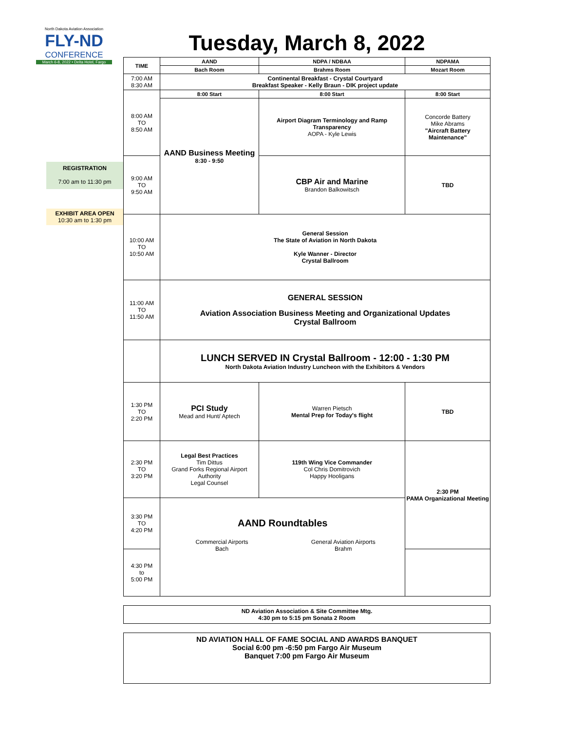North Dakota Aviation Association
FLY-ND
CONFERENCE
March 6-8, 2022 • Delta Hotel, Fargo
REGISTRATION
7:00 am to 11:30 pm
EXHIBIT AREA OPEN
10:30 am to 1:30 pm
Tuesday, March 8, 2022
| TIME | AAND | NDPA / NDBAA | NDPAMA |
| --- | --- | --- | --- |
| | Bach Room | Brahms Room | Mozart Room |
| 7:00 AM 8:30 AM | Continental Breakfast - Crystal Courtyard Breakfast Speaker - Kelly Braun - DIK project update | | |
| 8:00 AM TO 8:50 AM | 8:00 Start | 8:00 Start | 8:00 Start |
| | AAND Business Meeting 8:30 - 9:50 | Airport Diagram Terminology and Ramp Transparency AOPA - Kyle Lewis | Concorde Battery Mike Abrams "Aircraft Battery Maintenance" |
| 9:00 AM TO 9:50 AM | | CBP Air and Marine Brandon Balkowitsch | TBD |
| 10:00 AM TO 10:50 AM | General Session The State of Aviation in North Dakota Kyle Wanner - Director Crystal Ballroom | | |
| 11:00 AM TO 11:50 AM | GENERAL SESSION Aviation Association Business Meeting and Organizational Updates Crystal Ballroom | | |
| | LUNCH SERVED IN Crystal Ballroom - 12:00 - 1:30 PM North Dakota Aviation Industry Luncheon with the Exhibitors & Vendors | | |
| 1:30 PM TO 2:20 PM | PCI Study Mead and Hunt/ Aptech | Warren Pietsch Mental Prep for Today's flight | TBD |
| 2:30 PM TO 3:20 PM | Legal Best Practices Tim Dittus Grand Forks Regional Airport Authority Legal Counsel | 119th Wing Vice Commander Col Chris Domitrovich Happy Hooligans | 2:30 PM PAMA Organizational Meeting |
| 3:30 PM TO 4:20 PM | AAND Roundtables Commercial Airports Bach General Aviation Airports Brahm | | |
| 4:30 PM to 5:00 PM | | | |
ND Aviation Association & Site Committee Mtg.
4:30 pm to 5:15 pm Sonata 2 Room
ND AVIATION HALL OF FAME SOCIAL AND AWARDS BANQUET
Social 6:00 pm -6:50 pm Fargo Air Museum
Banquet 7:00 pm Fargo Air Museum